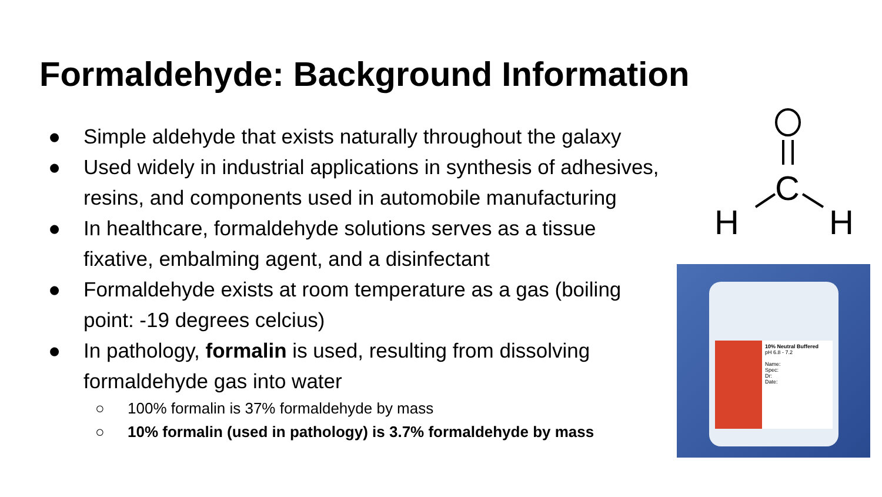Formaldehyde: Background Information
● Simple aldehyde that exists naturally throughout the galaxy
● Used widely in industrial applications in synthesis of adhesives, resins, and components used in automobile manufacturing
● In healthcare, formaldehyde solutions serves as a tissue
fixative, embalming agent, and a disinfectant
● Formaldehyde exists at room temperature as a gas (boiling
point: -19 degrees celcius)
● In pathology, formalin is used, resulting from dissolving
formaldehyde gas into water
○ 100% formalin is 37% formaldehyde by mass
○ 10% formalin (used in pathology) is 3.7% formaldehyde by mass
C
H
H
10% Neutral Buffered
pH 6.8 - 7.2
Name:
Spec:
Dr:
Date: